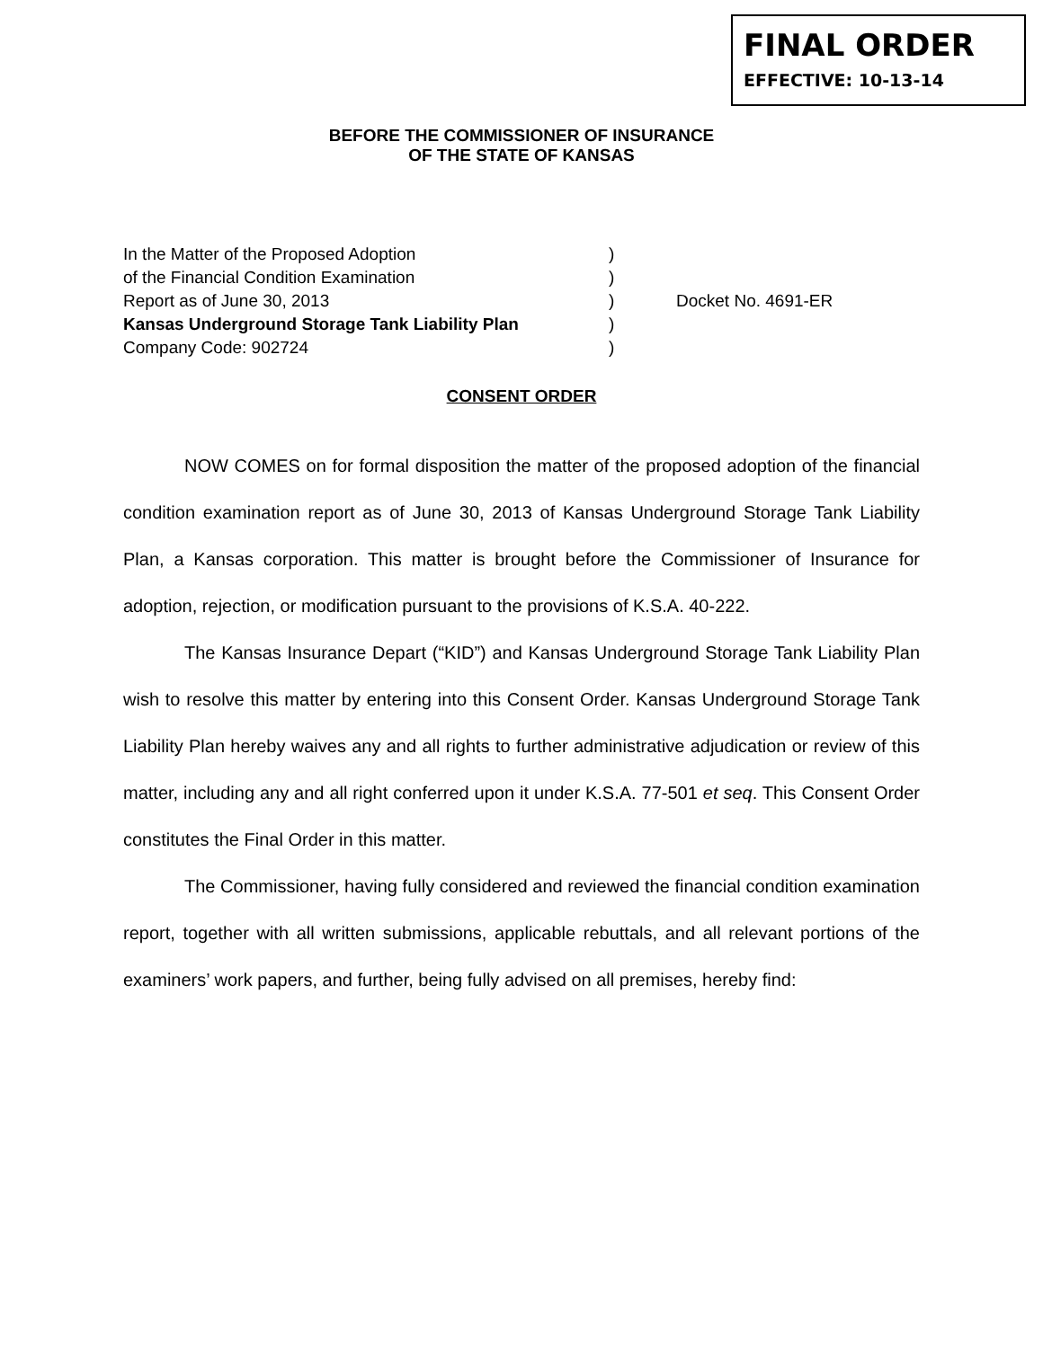FINAL ORDER
EFFECTIVE: 10-13-14
BEFORE THE COMMISSIONER OF INSURANCE
OF THE STATE OF KANSAS
In the Matter of the Proposed Adoption
of the Financial Condition Examination
Report as of June 30, 2013
Kansas Underground Storage Tank Liability Plan
Company Code: 902724
)
)
)
)
)
Docket No. 4691-ER
CONSENT ORDER
NOW COMES on for formal disposition the matter of the proposed adoption of the financial condition examination report as of June 30, 2013 of Kansas Underground Storage Tank Liability Plan, a Kansas corporation. This matter is brought before the Commissioner of Insurance for adoption, rejection, or modification pursuant to the provisions of K.S.A. 40-222.
The Kansas Insurance Depart (“KID”) and Kansas Underground Storage Tank Liability Plan wish to resolve this matter by entering into this Consent Order. Kansas Underground Storage Tank Liability Plan hereby waives any and all rights to further administrative adjudication or review of this matter, including any and all right conferred upon it under K.S.A. 77-501 et seq. This Consent Order constitutes the Final Order in this matter.
The Commissioner, having fully considered and reviewed the financial condition examination report, together with all written submissions, applicable rebuttals, and all relevant portions of the examiners’ work papers, and further, being fully advised on all premises, hereby find: